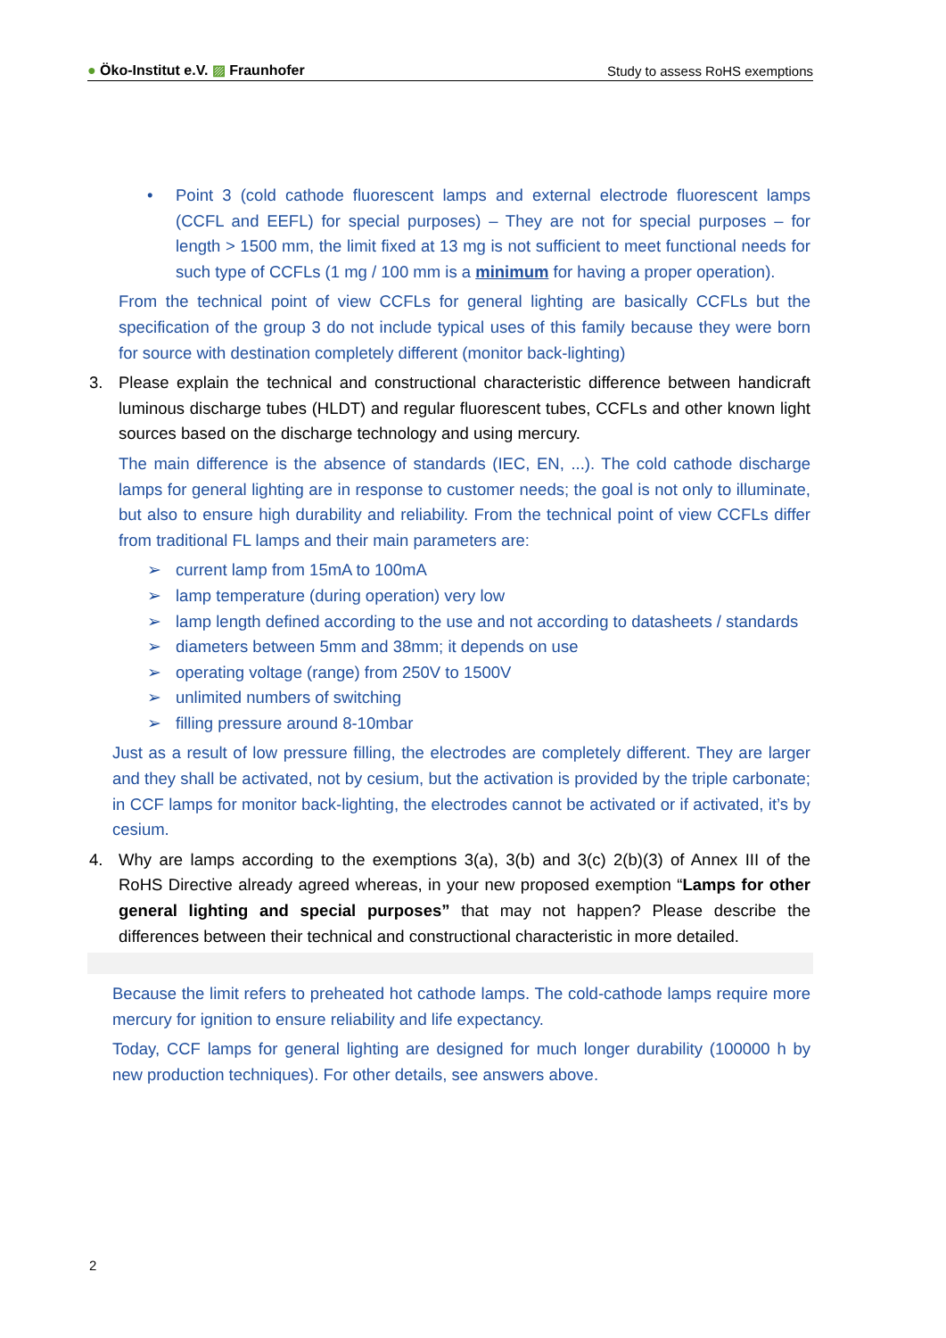● Öko-Institut e.V. ▨ Fraunhofer Study to assess RoHS exemptions
• Point 3 (cold cathode fluorescent lamps and external electrode fluorescent lamps (CCFL and EEFL) for special purposes) – They are not for special purposes – for length > 1500 mm, the limit fixed at 13 mg is not sufficient to meet functional needs for such type of CCFLs (1 mg / 100 mm is a minimum for having a proper operation).
From the technical point of view CCFLs for general lighting are basically CCFLs but the specification of the group 3 do not include typical uses of this family because they were born for source with destination completely different (monitor back-lighting)
3. Please explain the technical and constructional characteristic difference between handicraft luminous discharge tubes (HLDT) and regular fluorescent tubes, CCFLs and other known light sources based on the discharge technology and using mercury.
The main difference is the absence of standards (IEC, EN, ...). The cold cathode discharge lamps for general lighting are in response to customer needs; the goal is not only to illuminate, but also to ensure high durability and reliability. From the technical point of view CCFLs differ from traditional FL lamps and their main parameters are:
➢ current lamp from 15mA to 100mA
➢ lamp temperature (during operation) very low
➢ lamp length defined according to the use and not according to datasheets / standards
➢ diameters between 5mm and 38mm; it depends on use
➢ operating voltage (range) from 250V to 1500V
➢ unlimited numbers of switching
➢ filling pressure around 8-10mbar
Just as a result of low pressure filling, the electrodes are completely different. They are larger and they shall be activated, not by cesium, but the activation is provided by the triple carbonate; in CCF lamps for monitor back-lighting, the electrodes cannot be activated or if activated, it’s by cesium.
4. Why are lamps according to the exemptions 3(a), 3(b) and 3(c) 2(b)(3) of Annex III of the RoHS Directive already agreed whereas, in your new proposed exemption “Lamps for other general lighting and special purposes” that may not happen? Please describe the differences between their technical and constructional characteristic in more detailed.
Because the limit refers to preheated hot cathode lamps. The cold-cathode lamps require more mercury for ignition to ensure reliability and life expectancy.
Today, CCF lamps for general lighting are designed for much longer durability (100000 h by new production techniques). For other details, see answers above.
2